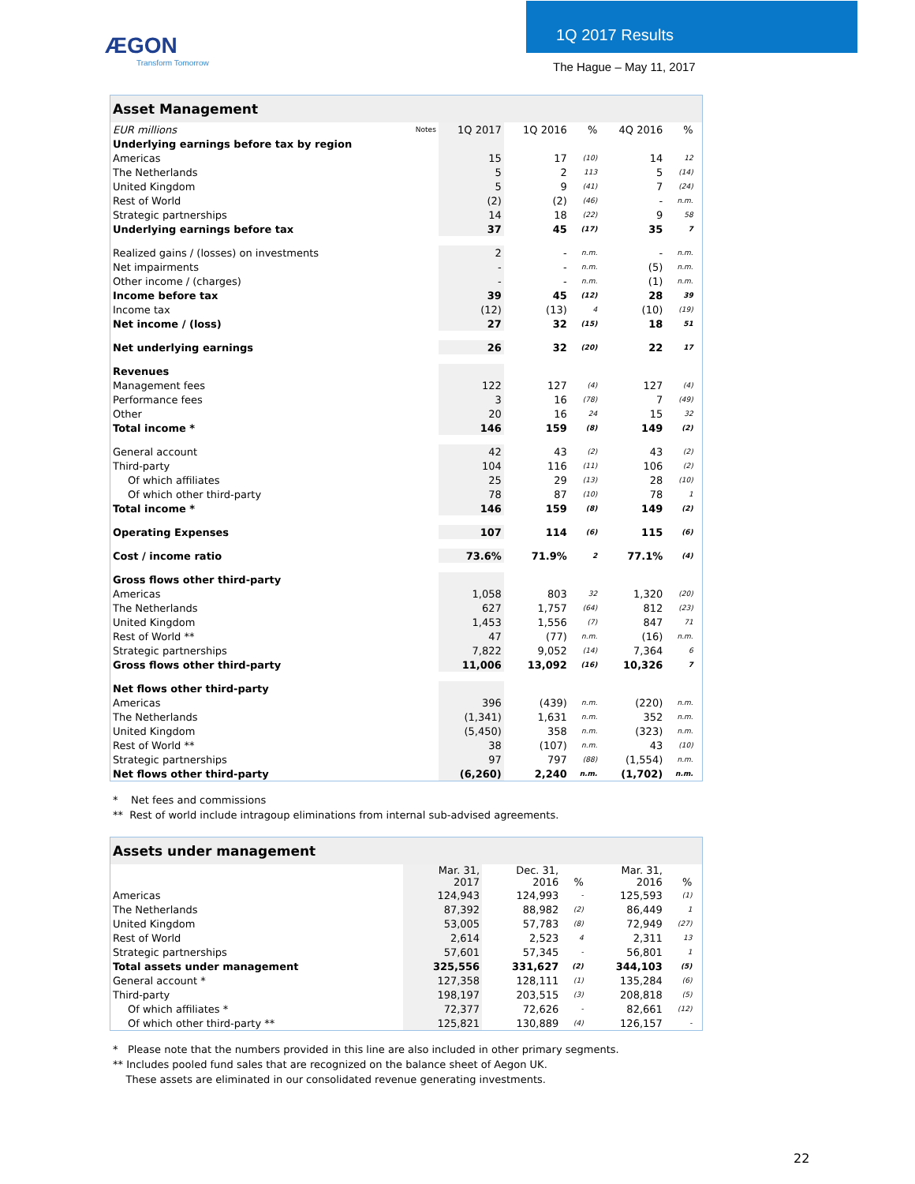ÆGON
Transform Tomorrow
1Q 2017 Results
The Hague – May 11, 2017
| Asset Management | | | | | | | |
| --- | --- | --- | --- | --- | --- | --- | --- |
| EUR millions | Notes | 1Q 2017 | 1Q 2016 | % | 4Q 2016 | % | |
| Underlying earnings before tax by region | | | | | | | |
| Americas | | 15 | 17 | (10) | 14 | 12 | |
| The Netherlands | | 5 | 2 | 113 | 5 | (14) | |
| United Kingdom | | 5 | 9 | (41) | 7 | (24) | |
| Rest of World | | (2) | (2) | (46) | - | n.m. | |
| Strategic partnerships | | 14 | 18 | (22) | 9 | 58 | |
| Underlying earnings before tax | | 37 | 45 | (17) | 35 | 7 | |
| Realized gains / (losses) on investments | | 2 | - | n.m. | - | n.m. | |
| Net impairments | | - | - | n.m. | (5) | n.m. | |
| Other income / (charges) | | - | - | n.m. | (1) | n.m. | |
| Income before tax | | 39 | 45 | (12) | 28 | 39 | |
| Income tax | | (12) | (13) | 4 | (10) | (19) | |
| Net income / (loss) | | 27 | 32 | (15) | 18 | 51 | |
| Net underlying earnings | | 26 | 32 | (20) | 22 | 17 | |
| Revenues | | | | | | | |
| Management fees | | 122 | 127 | (4) | 127 | (4) | |
| Performance fees | | 3 | 16 | (78) | 7 | (49) | |
| Other | | 20 | 16 | 24 | 15 | 32 | |
| Total income * | | 146 | 159 | (8) | 149 | (2) | |
| General account | | 42 | 43 | (2) | 43 | (2) | |
| Third-party | | 104 | 116 | (11) | 106 | (2) | |
| Of which affiliates | | 25 | 29 | (13) | 28 | (10) | |
| Of which other third-party | | 78 | 87 | (10) | 78 | 1 | |
| Total income * | | 146 | 159 | (8) | 149 | (2) | |
| Operating Expenses | | 107 | 114 | (6) | 115 | (6) | |
| Cost / income ratio | | 73.6% | 71.9% | 2 | 77.1% | (4) | |
| Gross flows other third-party | | | | | | | |
| Americas | | 1,058 | 803 | 32 | 1,320 | (20) | |
| The Netherlands | | 627 | 1,757 | (64) | 812 | (23) | |
| United Kingdom | | 1,453 | 1,556 | (7) | 847 | 71 | |
| Rest of World ** | | 47 | (77) | n.m. | (16) | n.m. | |
| Strategic partnerships | | 7,822 | 9,052 | (14) | 7,364 | 6 | |
| Gross flows other third-party | | 11,006 | 13,092 | (16) | 10,326 | 7 | |
| Net flows other third-party | | | | | | | |
| Americas | | 396 | (439) | n.m. | (220) | n.m. | |
| The Netherlands | | (1,341) | 1,631 | n.m. | 352 | n.m. | |
| United Kingdom | | (5,450) | 358 | n.m. | (323) | n.m. | |
| Rest of World ** | | 38 | (107) | n.m. | 43 | (10) | |
| Strategic partnerships | | 97 | 797 | (88) | (1,554) | n.m. | |
| Net flows other third-party | | (6,260) | 2,240 | n.m. | (1,702) | n.m. | |
* Net fees and commissions
** Rest of world include intragoup eliminations from internal sub-advised agreements.
| Assets under management | | | | | | |
| --- | --- | --- | --- | --- | --- | --- |
| | Mar. 31, 2017 | Dec. 31, 2016 | % | Mar. 31, 2016 | % | |
| Americas | 124,943 | 124,993 | - | 125,593 | (1) | |
| The Netherlands | 87,392 | 88,982 | (2) | 86,449 | 1 | |
| United Kingdom | 53,005 | 57,783 | (8) | 72,949 | (27) | |
| Rest of World | 2,614 | 2,523 | 4 | 2,311 | 13 | |
| Strategic partnerships | 57,601 | 57,345 | - | 56,801 | 1 | |
| Total assets under management | 325,556 | 331,627 | (2) | 344,103 | (5) | |
| General account * | 127,358 | 128,111 | (1) | 135,284 | (6) | |
| Third-party | 198,197 | 203,515 | (3) | 208,818 | (5) | |
| Of which affiliates * | 72,377 | 72,626 | - | 82,661 | (12) | |
| Of which other third-party ** | 125,821 | 130,889 | (4) | 126,157 | - | |
* Please note that the numbers provided in this line are also included in other primary segments.
** Includes pooled fund sales that are recognized on the balance sheet of Aegon UK.
These assets are eliminated in our consolidated revenue generating investments.
22